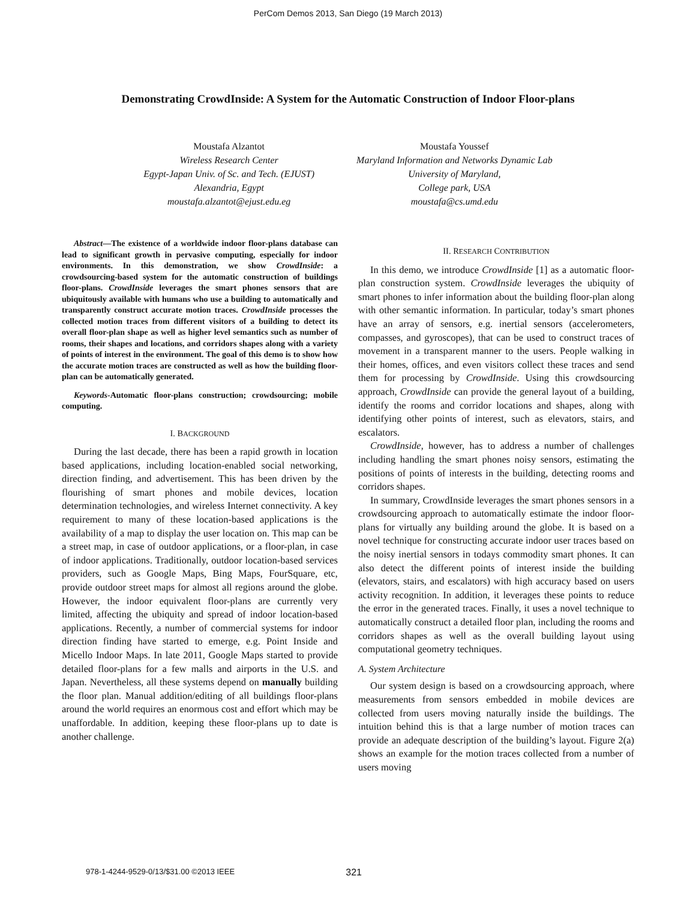PerCom Demos 2013, San Diego (19 March 2013)
Demonstrating CrowdInside: A System for the Automatic Construction of Indoor Floor-plans
Moustafa Alzantot
Wireless Research Center
Egypt-Japan Univ. of Sc. and Tech. (EJUST)
Alexandria, Egypt
moustafa.alzantot@ejust.edu.eg
Moustafa Youssef
Maryland Information and Networks Dynamic Lab
University of Maryland,
College park, USA
moustafa@cs.umd.edu
Abstract—The existence of a worldwide indoor floor-plans database can lead to significant growth in pervasive computing, especially for indoor environments. In this demonstration, we show CrowdInside: a crowdsourcing-based system for the automatic construction of buildings floor-plans. CrowdInside leverages the smart phones sensors that are ubiquitously available with humans who use a building to automatically and transparently construct accurate motion traces. CrowdInside processes the collected motion traces from different visitors of a building to detect its overall floor-plan shape as well as higher level semantics such as number of rooms, their shapes and locations, and corridors shapes along with a variety of points of interest in the environment. The goal of this demo is to show how the accurate motion traces are constructed as well as how the building floor-plan can be automatically generated.
Keywords-Automatic floor-plans construction; crowdsourcing; mobile computing.
I. BACKGROUND
During the last decade, there has been a rapid growth in location based applications, including location-enabled social networking, direction finding, and advertisement. This has been driven by the flourishing of smart phones and mobile devices, location determination technologies, and wireless Internet connectivity. A key requirement to many of these location-based applications is the availability of a map to display the user location on. This map can be a street map, in case of outdoor applications, or a floor-plan, in case of indoor applications. Traditionally, outdoor location-based services providers, such as Google Maps, Bing Maps, FourSquare, etc, provide outdoor street maps for almost all regions around the globe. However, the indoor equivalent floor-plans are currently very limited, affecting the ubiquity and spread of indoor location-based applications. Recently, a number of commercial systems for indoor direction finding have started to emerge, e.g. Point Inside and Micello Indoor Maps. In late 2011, Google Maps started to provide detailed floor-plans for a few malls and airports in the U.S. and Japan. Nevertheless, all these systems depend on manually building the floor plan. Manual addition/editing of all buildings floor-plans around the world requires an enormous cost and effort which may be unaffordable. In addition, keeping these floor-plans up to date is another challenge.
II. RESEARCH CONTRIBUTION
In this demo, we introduce CrowdInside [1] as a automatic floor-plan construction system. CrowdInside leverages the ubiquity of smart phones to infer information about the building floor-plan along with other semantic information. In particular, today’s smart phones have an array of sensors, e.g. inertial sensors (accelerometers, compasses, and gyroscopes), that can be used to construct traces of movement in a transparent manner to the users. People walking in their homes, offices, and even visitors collect these traces and send them for processing by CrowdInside. Using this crowdsourcing approach, CrowdInside can provide the general layout of a building, identify the rooms and corridor locations and shapes, along with identifying other points of interest, such as elevators, stairs, and escalators.
CrowdInside, however, has to address a number of challenges including handling the smart phones noisy sensors, estimating the positions of points of interests in the building, detecting rooms and corridors shapes.
In summary, CrowdInside leverages the smart phones sensors in a crowdsourcing approach to automatically estimate the indoor floor-plans for virtually any building around the globe. It is based on a novel technique for constructing accurate indoor user traces based on the noisy inertial sensors in todays commodity smart phones. It can also detect the different points of interest inside the building (elevators, stairs, and escalators) with high accuracy based on users activity recognition. In addition, it leverages these points to reduce the error in the generated traces. Finally, it uses a novel technique to automatically construct a detailed floor plan, including the rooms and corridors shapes as well as the overall building layout using computational geometry techniques.
A. System Architecture
Our system design is based on a crowdsourcing approach, where measurements from sensors embedded in mobile devices are collected from users moving naturally inside the buildings. The intuition behind this is that a large number of motion traces can provide an adequate description of the building’s layout. Figure 2(a) shows an example for the motion traces collected from a number of users moving
978-1-4244-9529-0/13/$31.00 ©2013 IEEE 321